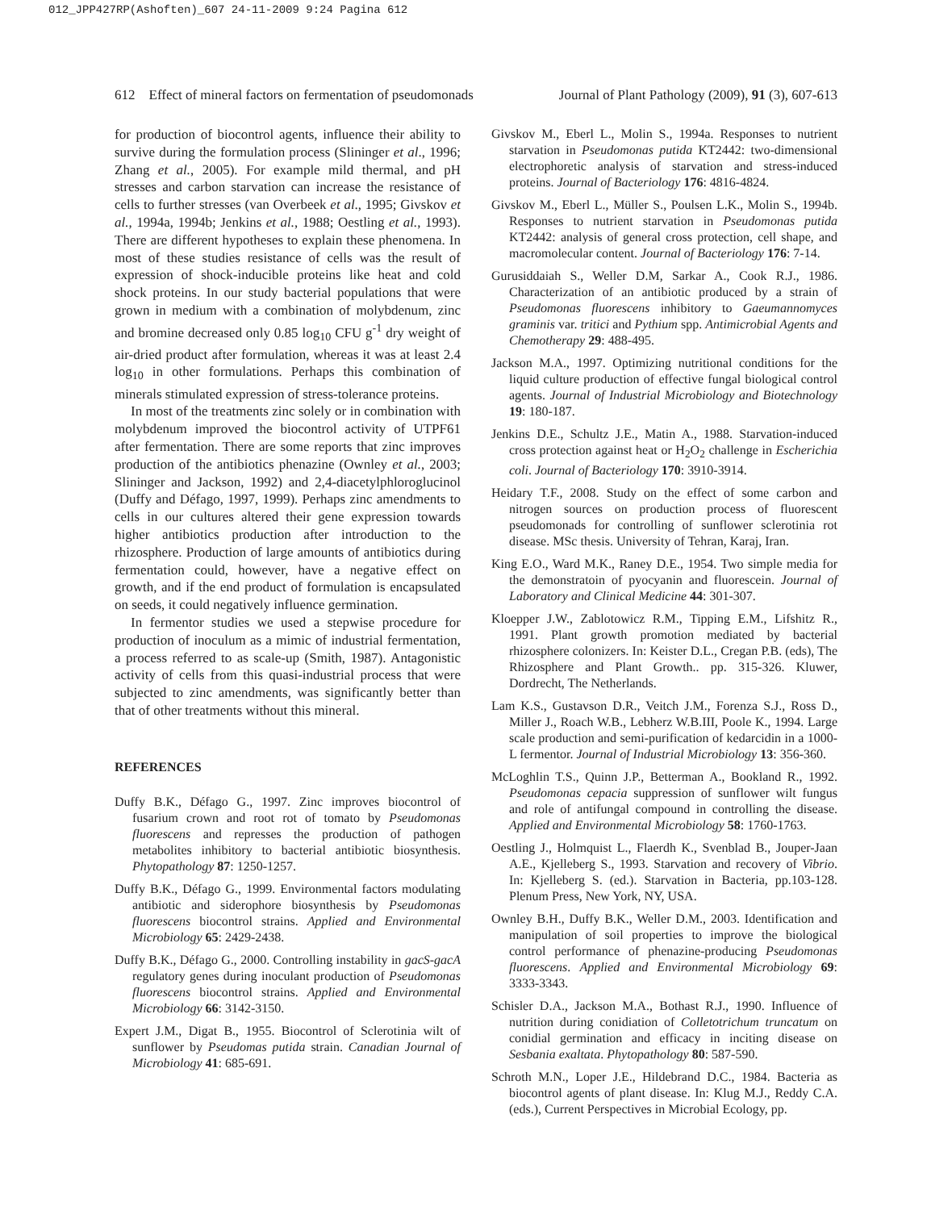012_JPP427RP(Ashoften)_607 24-11-2009 9:24 Pagina 612
612 Effect of mineral factors on fermentation of pseudomonads Journal of Plant Pathology (2009), 91 (3), 607-613
for production of biocontrol agents, influence their ability to survive during the formulation process (Slininger et al., 1996; Zhang et al., 2005). For example mild thermal, and pH stresses and carbon starvation can increase the resistance of cells to further stresses (van Overbeek et al., 1995; Givskov et al., 1994a, 1994b; Jenkins et al., 1988; Oestling et al., 1993). There are different hypotheses to explain these phenomena. In most of these studies resistance of cells was the result of expression of shock-inducible proteins like heat and cold shock proteins. In our study bacterial populations that were grown in medium with a combination of molybdenum, zinc and bromine decreased only 0.85 log<sub>10</sub> CFU g<sup>-1</sup> dry weight of air-dried product after formulation, whereas it was at least 2.4 log<sub>10</sub> in other formulations. Perhaps this combination of minerals stimulated expression of stress-tolerance proteins.
In most of the treatments zinc solely or in combination with molybdenum improved the biocontrol activity of UTPF61 after fermentation. There are some reports that zinc improves production of the antibiotics phenazine (Ownley et al., 2003; Slininger and Jackson, 1992) and 2,4-diacetylphloroglucinol (Duffy and Défago, 1997, 1999). Perhaps zinc amendments to cells in our cultures altered their gene expression towards higher antibiotics production after introduction to the rhizosphere. Production of large amounts of antibiotics during fermentation could, however, have a negative effect on growth, and if the end product of formulation is encapsulated on seeds, it could negatively influence germination.
In fermentor studies we used a stepwise procedure for production of inoculum as a mimic of industrial fermentation, a process referred to as scale-up (Smith, 1987). Antagonistic activity of cells from this quasi-industrial process that were subjected to zinc amendments, was significantly better than that of other treatments without this mineral.
REFERENCES
Duffy B.K., Défago G., 1997. Zinc improves biocontrol of fusarium crown and root rot of tomato by Pseudomonas fluorescens and represses the production of pathogen metabolites inhibitory to bacterial antibiotic biosynthesis. Phytopathology 87: 1250-1257.
Duffy B.K., Défago G., 1999. Environmental factors modulating antibiotic and siderophore biosynthesis by Pseudomonas fluorescens biocontrol strains. Applied and Environmental Microbiology 65: 2429-2438.
Duffy B.K., Défago G., 2000. Controlling instability in gacS-gacA regulatory genes during inoculant production of Pseudomonas fluorescens biocontrol strains. Applied and Environmental Microbiology 66: 3142-3150.
Expert J.M., Digat B., 1955. Biocontrol of Sclerotinia wilt of sunflower by Pseudomas putida strain. Canadian Journal of Microbiology 41: 685-691.
Givskov M., Eberl L., Molin S., 1994a. Responses to nutrient starvation in Pseudomonas putida KT2442: two-dimensional electrophoretic analysis of starvation and stress-induced proteins. Journal of Bacteriology 176: 4816-4824.
Givskov M., Eberl L., Müller S., Poulsen L.K., Molin S., 1994b. Responses to nutrient starvation in Pseudomonas putida KT2442: analysis of general cross protection, cell shape, and macromolecular content. Journal of Bacteriology 176: 7-14.
Gurusiddaiah S., Weller D.M, Sarkar A., Cook R.J., 1986. Characterization of an antibiotic produced by a strain of Pseudomonas fluorescens inhibitory to Gaeumannomyces graminis var. tritici and Pythium spp. Antimicrobial Agents and Chemotherapy 29: 488-495.
Jackson M.A., 1997. Optimizing nutritional conditions for the liquid culture production of effective fungal biological control agents. Journal of Industrial Microbiology and Biotechnology 19: 180-187.
Jenkins D.E., Schultz J.E., Matin A., 1988. Starvation-induced cross protection against heat or H<sub>2</sub>O<sub>2</sub> challenge in Escherichia coli. Journal of Bacteriology 170: 3910-3914.
Heidary T.F., 2008. Study on the effect of some carbon and nitrogen sources on production process of fluorescent pseudomonads for controlling of sunflower sclerotinia rot disease. MSc thesis. University of Tehran, Karaj, Iran.
King E.O., Ward M.K., Raney D.E., 1954. Two simple media for the demonstratoin of pyocyanin and fluorescein. Journal of Laboratory and Clinical Medicine 44: 301-307.
Kloepper J.W., Zablotowicz R.M., Tipping E.M., Lifshitz R., 1991. Plant growth promotion mediated by bacterial rhizosphere colonizers. In: Keister D.L., Cregan P.B. (eds), The Rhizosphere and Plant Growth.. pp. 315-326. Kluwer, Dordrecht, The Netherlands.
Lam K.S., Gustavson D.R., Veitch J.M., Forenza S.J., Ross D., Miller J., Roach W.B., Lebherz W.B.III, Poole K., 1994. Large scale production and semi-purification of kedarcidin in a 1000-L fermentor. Journal of Industrial Microbiology 13: 356-360.
McLoghlin T.S., Quinn J.P., Betterman A., Bookland R., 1992. Pseudomonas cepacia suppression of sunflower wilt fungus and role of antifungal compound in controlling the disease. Applied and Environmental Microbiology 58: 1760-1763.
Oestling J., Holmquist L., Flaerdh K., Svenblad B., Jouper-Jaan A.E., Kjelleberg S., 1993. Starvation and recovery of Vibrio. In: Kjelleberg S. (ed.). Starvation in Bacteria, pp.103-128. Plenum Press, New York, NY, USA.
Ownley B.H., Duffy B.K., Weller D.M., 2003. Identification and manipulation of soil properties to improve the biological control performance of phenazine-producing Pseudomonas fluorescens. Applied and Environmental Microbiology 69: 3333-3343.
Schisler D.A., Jackson M.A., Bothast R.J., 1990. Influence of nutrition during conidiation of Colletotrichum truncatum on conidial germination and efficacy in inciting disease on Sesbania exaltata. Phytopathology 80: 587-590.
Schroth M.N., Loper J.E., Hildebrand D.C., 1984. Bacteria as biocontrol agents of plant disease. In: Klug M.J., Reddy C.A. (eds.), Current Perspectives in Microbial Ecology, pp.